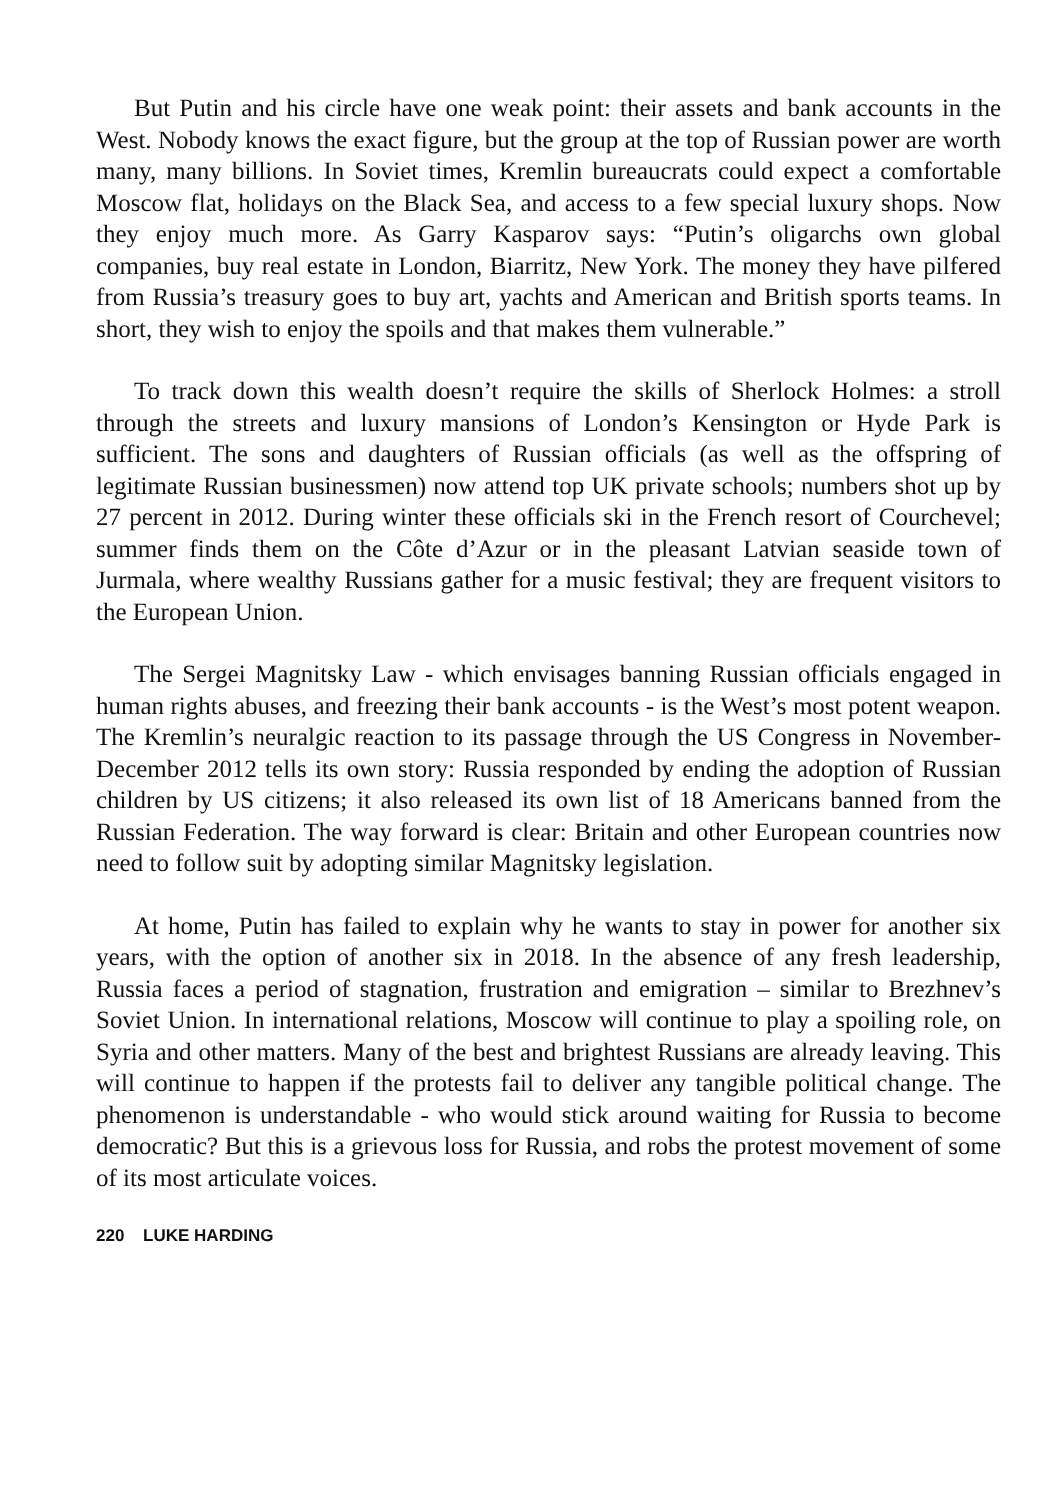But Putin and his circle have one weak point: their assets and bank accounts in the West. Nobody knows the exact figure, but the group at the top of Russian power are worth many, many billions. In Soviet times, Kremlin bureaucrats could expect a comfortable Moscow flat, holidays on the Black Sea, and access to a few special luxury shops. Now they enjoy much more. As Garry Kasparov says: “Putin’s oligarchs own global companies, buy real estate in London, Biarritz, New York. The money they have pilfered from Russia’s treasury goes to buy art, yachts and American and British sports teams. In short, they wish to enjoy the spoils and that makes them vulnerable.”
To track down this wealth doesn’t require the skills of Sherlock Holmes: a stroll through the streets and luxury mansions of London’s Kensington or Hyde Park is sufficient. The sons and daughters of Russian officials (as well as the offspring of legitimate Russian businessmen) now attend top UK private schools; numbers shot up by 27 percent in 2012. During winter these officials ski in the French resort of Courchevel; summer finds them on the Côte d’Azur or in the pleasant Latvian seaside town of Jurmala, where wealthy Russians gather for a music festival; they are frequent visitors to the European Union.
The Sergei Magnitsky Law - which envisages banning Russian officials engaged in human rights abuses, and freezing their bank accounts - is the West’s most potent weapon. The Kremlin’s neuralgic reaction to its passage through the US Congress in November-December 2012 tells its own story: Russia responded by ending the adoption of Russian children by US citizens; it also released its own list of 18 Americans banned from the Russian Federation. The way forward is clear: Britain and other European countries now need to follow suit by adopting similar Magnitsky legislation.
At home, Putin has failed to explain why he wants to stay in power for another six years, with the option of another six in 2018. In the absence of any fresh leadership, Russia faces a period of stagnation, frustration and emigration – similar to Brezhnev’s Soviet Union. In international relations, Moscow will continue to play a spoiling role, on Syria and other matters. Many of the best and brightest Russians are already leaving. This will continue to happen if the protests fail to deliver any tangible political change. The phenomenon is understandable - who would stick around waiting for Russia to become democratic? But this is a grievous loss for Russia, and robs the protest movement of some of its most articulate voices.
220 LUKE HARDING